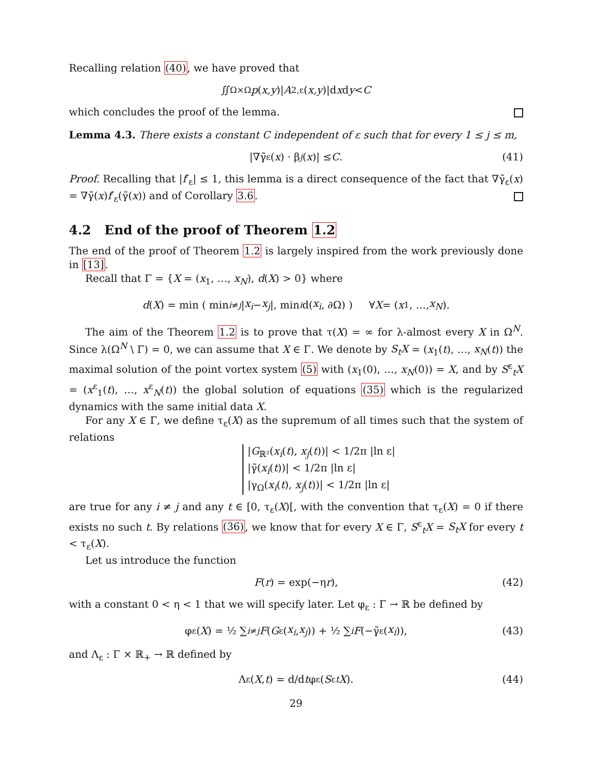Recalling relation (40), we have proved that
∬<sub>Ω×Ω</sub> p (x,y)| A<sub>2,ε</sub>(x,y)|d x d y < C
which concludes the proof of the lemma.
Lemma 4.3. There exists a constant C independent of ε such that for every 1 ≤ j ≤ m,
|∇γ̃<sub>ε</sub>(x) · β<sub>j</sub> (x)| ≤ C. (41)
Proof. Recalling that |f′<sub>ε</sub>| ≤ 1, this lemma is a direct consequence of the fact that ∇γ̃<sub>ε</sub>(x) = ∇γ̃(x)f′<sub>ε</sub>(γ̃(x)) and of Corollary 3.6.
4.2 End of the proof of Theorem 1.2
The end of the proof of Theorem 1.2 is largely inspired from the work previously done in [13].
Recall that Γ = {X = (x<sub>1</sub>, …, x<sub>N</sub>), d(X) > 0} where
d (X) = min ( min<sub>i≠j</sub> | x<sub>i</sub> − x<sub>j</sub> |, min<sub>i</sub> d(x<sub>i</sub>, ∂Ω) ) ∀ X = (x<sub>1</sub>, …, x<sub>N</sub>).
The aim of the Theorem 1.2 is to prove that τ(X) = ∞ for λ-almost every X in Ω<sup>N</sup>. Since λ(Ω<sup>N</sup> \ Γ) = 0, we can assume that X ∈ Γ. We denote by S<sub>t</sub>X = (x<sub>1</sub>(t), …, x<sub>N</sub>(t)) the maximal solution of the point vortex system (5) with (x<sub>1</sub>(0), …, x<sub>N</sub>(0)) = X, and by S<sup>ε</sup><sub>t</sub>X = (x<sup>ε</sup><sub>1</sub>(t), …, x<sup>ε</sup><sub>N</sub>(t)) the global solution of equations (35) which is the regularized dynamics with the same initial data X.
For any X ∈ Γ, we define τ<sub>ε</sub>(X) as the supremum of all times such that the system of relations
|G<sub>ℝ²</sub>(x<sub>i</sub>(t), x<sub>j</sub>(t))| < 1/2π |ln ε|
|γ̃(x<sub>i</sub>(t))| < 1/2π |ln ε|
|γ<sub>Ω</sub>(x<sub>i</sub>(t), x<sub>j</sub>(t))| < 1/2π |ln ε|
are true for any i ≠ j and any t ∈ [0, τ<sub>ε</sub>(X)[, with the convention that τ<sub>ε</sub>(X) = 0 if there exists no such t. By relations (36), we know that for every X ∈ Γ, S<sup>ε</sup><sub>t</sub>X = S<sub>t</sub>X for every t < τ<sub>ε</sub>(X).
Let us introduce the function
F (r) = exp(−η r), (42)
with a constant 0 < η < 1 that we will specify later. Let φ<sub>ε</sub> : Γ → ℝ be defined by
φ<sub>ε</sub>(X) = ½ ∑<sub>i≠j</sub> F (G<sub>ε</sub>(x<sub>i</sub>, x<sub>j</sub>)) + ½ ∑<sub>i</sub> F (−γ̃<sub>ε</sub>(x<sub>i</sub>)), (43)
and Λ<sub>ε</sub> : Γ × ℝ<sub>+</sub> → ℝ defined by
Λ<sub>ε</sub>(X,t) = d/d t φ<sub>ε</sub>(S<sup>ε</sup><sub>t</sub> X). (44)
29